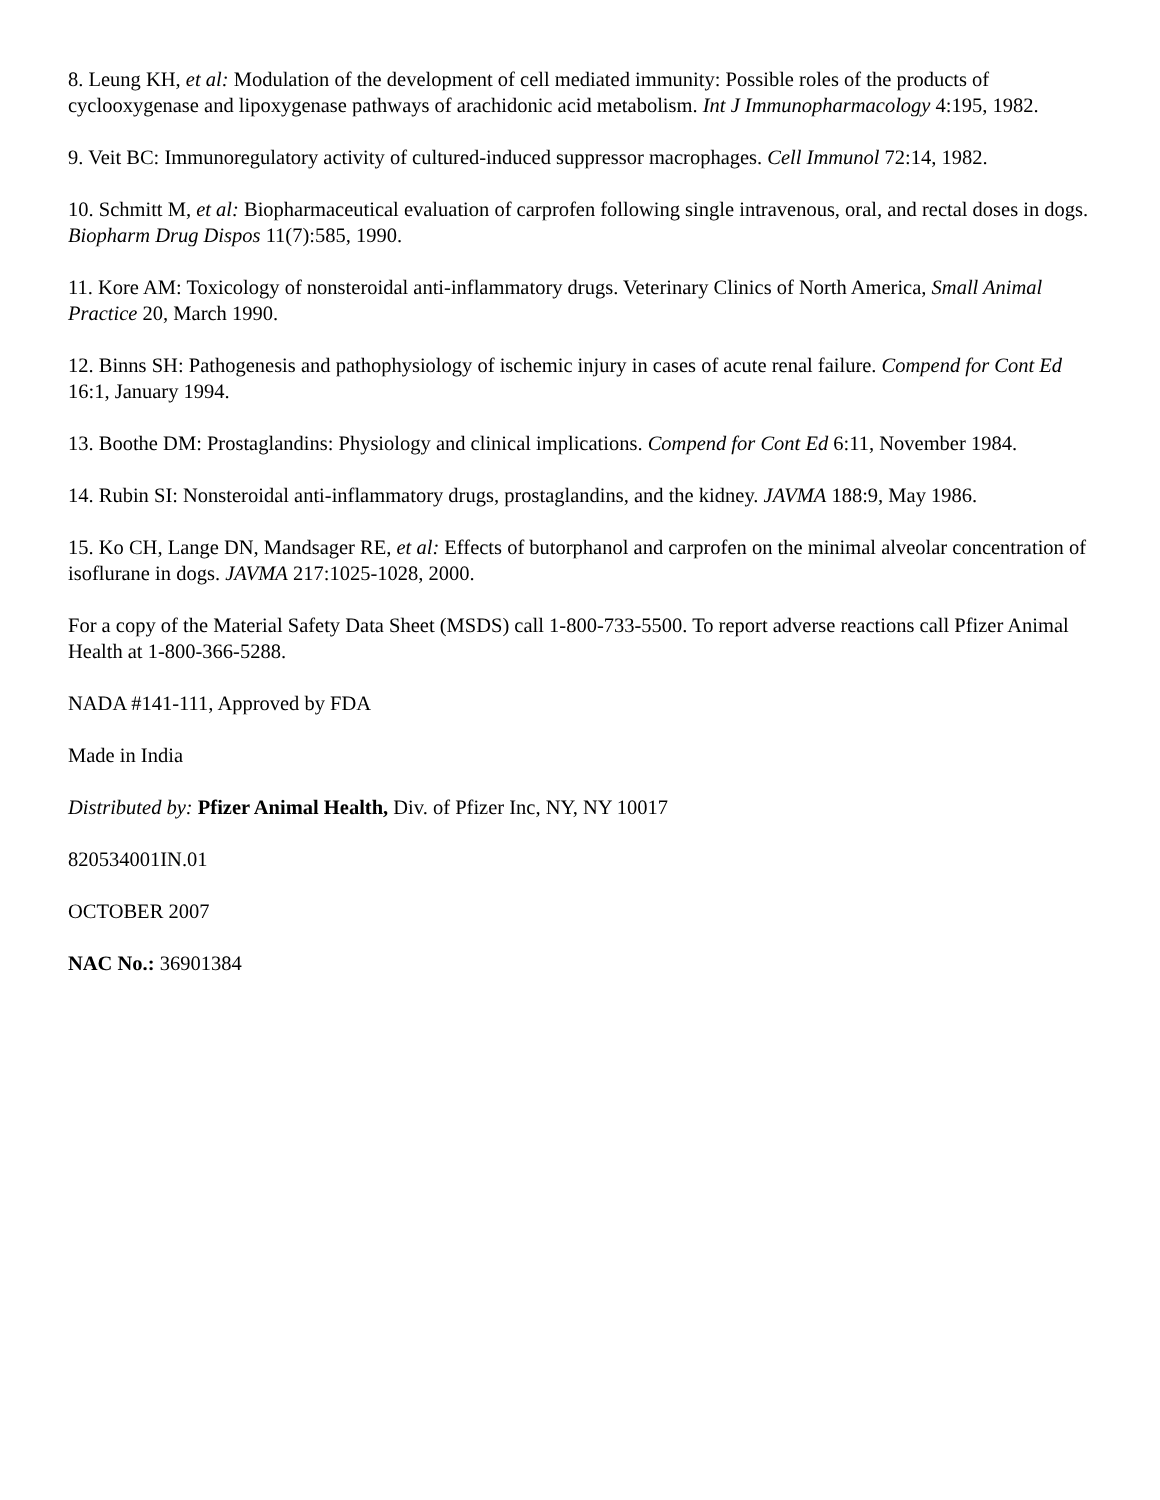8. Leung KH, et al: Modulation of the development of cell mediated immunity: Possible roles of the products of cyclooxygenase and lipoxygenase pathways of arachidonic acid metabolism. Int J Immunopharmacology 4:195, 1982.
9. Veit BC: Immunoregulatory activity of cultured-induced suppressor macrophages. Cell Immunol 72:14, 1982.
10. Schmitt M, et al: Biopharmaceutical evaluation of carprofen following single intravenous, oral, and rectal doses in dogs. Biopharm Drug Dispos 11(7):585, 1990.
11. Kore AM: Toxicology of nonsteroidal anti-inflammatory drugs. Veterinary Clinics of North America, Small Animal Practice 20, March 1990.
12. Binns SH: Pathogenesis and pathophysiology of ischemic injury in cases of acute renal failure. Compend for Cont Ed 16:1, January 1994.
13. Boothe DM: Prostaglandins: Physiology and clinical implications. Compend for Cont Ed 6:11, November 1984.
14. Rubin SI: Nonsteroidal anti-inflammatory drugs, prostaglandins, and the kidney. JAVMA 188:9, May 1986.
15. Ko CH, Lange DN, Mandsager RE, et al: Effects of butorphanol and carprofen on the minimal alveolar concentration of isoflurane in dogs. JAVMA 217:1025-1028, 2000.
For a copy of the Material Safety Data Sheet (MSDS) call 1-800-733-5500. To report adverse reactions call Pfizer Animal Health at 1-800-366-5288.
NADA #141-111, Approved by FDA
Made in India
Distributed by: Pfizer Animal Health, Div. of Pfizer Inc, NY, NY 10017
820534001IN.01
OCTOBER 2007
NAC No.: 36901384